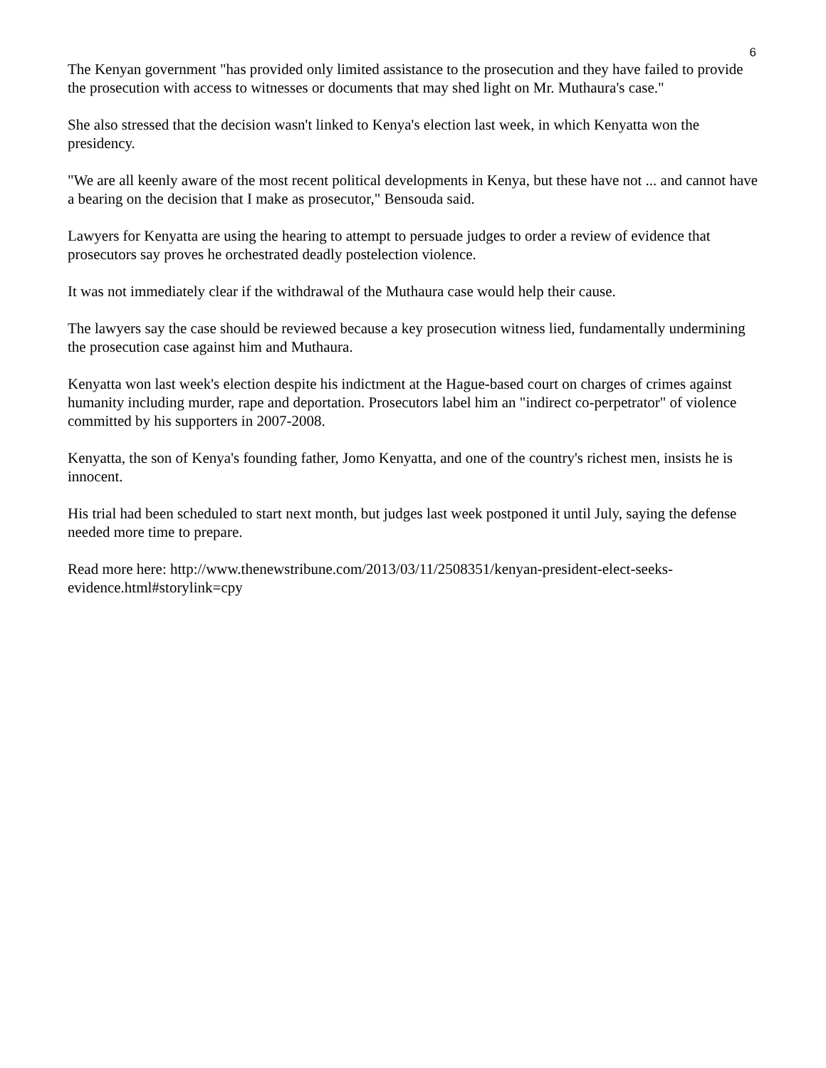6
The Kenyan government "has provided only limited assistance to the prosecution and they have failed to provide the prosecution with access to witnesses or documents that may shed light on Mr. Muthaura's case."
She also stressed that the decision wasn't linked to Kenya's election last week, in which Kenyatta won the presidency.
"We are all keenly aware of the most recent political developments in Kenya, but these have not ... and cannot have a bearing on the decision that I make as prosecutor," Bensouda said.
Lawyers for Kenyatta are using the hearing to attempt to persuade judges to order a review of evidence that prosecutors say proves he orchestrated deadly postelection violence.
It was not immediately clear if the withdrawal of the Muthaura case would help their cause.
The lawyers say the case should be reviewed because a key prosecution witness lied, fundamentally undermining the prosecution case against him and Muthaura.
Kenyatta won last week's election despite his indictment at the Hague-based court on charges of crimes against humanity including murder, rape and deportation. Prosecutors label him an "indirect co-perpetrator" of violence committed by his supporters in 2007-2008.
Kenyatta, the son of Kenya's founding father, Jomo Kenyatta, and one of the country's richest men, insists he is innocent.
His trial had been scheduled to start next month, but judges last week postponed it until July, saying the defense needed more time to prepare.
Read more here: http://www.thenewstribune.com/2013/03/11/2508351/kenyan-president-elect-seeks-evidence.html#storylink=cpy